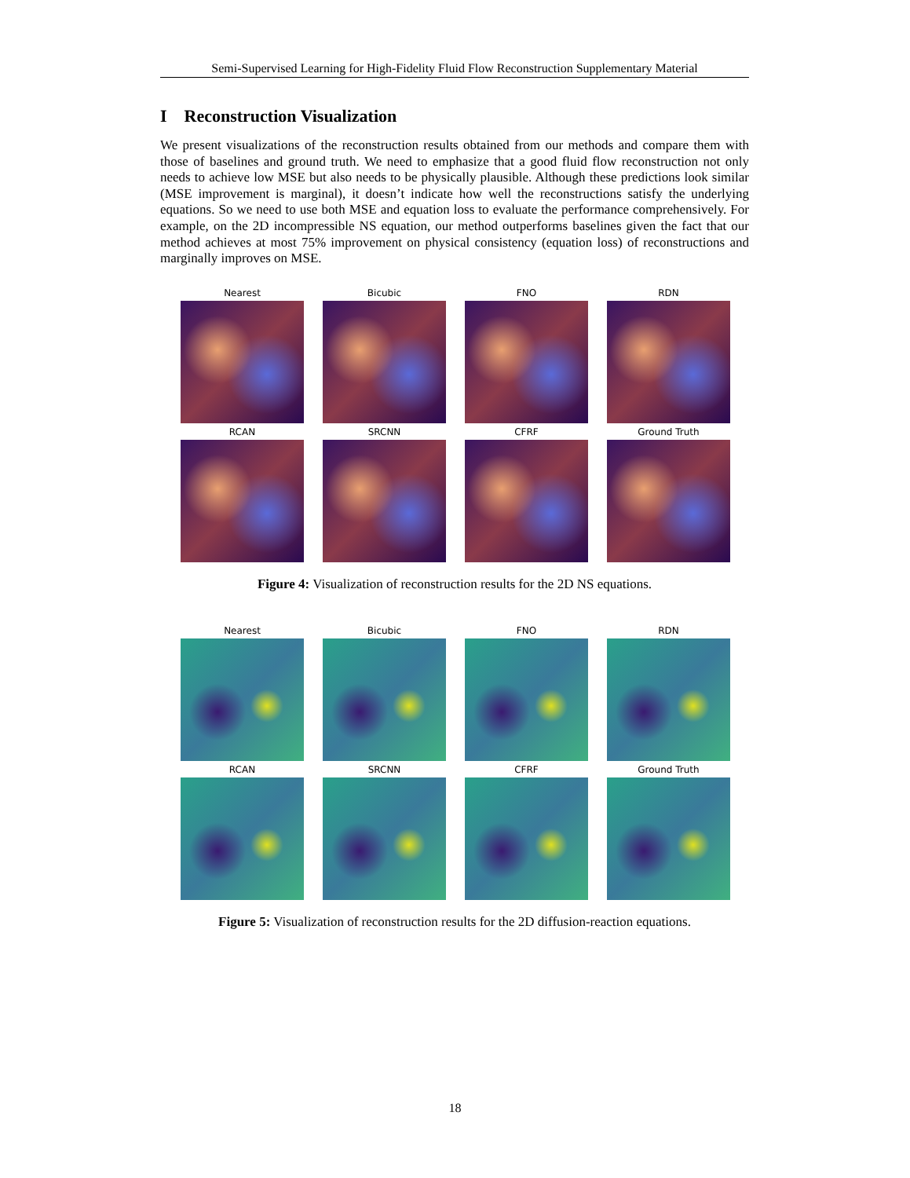Semi-Supervised Learning for High-Fidelity Fluid Flow Reconstruction Supplementary Material
I Reconstruction Visualization
We present visualizations of the reconstruction results obtained from our methods and compare them with those of baselines and ground truth. We need to emphasize that a good fluid flow reconstruction not only needs to achieve low MSE but also needs to be physically plausible. Although these predictions look similar (MSE improvement is marginal), it doesn’t indicate how well the reconstructions satisfy the underlying equations. So we need to use both MSE and equation loss to evaluate the performance comprehensively. For example, on the 2D incompressible NS equation, our method outperforms baselines given the fact that our method achieves at most 75% improvement on physical consistency (equation loss) of reconstructions and marginally improves on MSE.
Nearest
Bicubic
FNO
RDN
RCAN
SRCNN
CFRF
Ground Truth
Figure 4: Visualization of reconstruction results for the 2D NS equations.
Nearest
Bicubic
FNO
RDN
RCAN
SRCNN
CFRF
Ground Truth
Figure 5: Visualization of reconstruction results for the 2D diffusion-reaction equations.
18